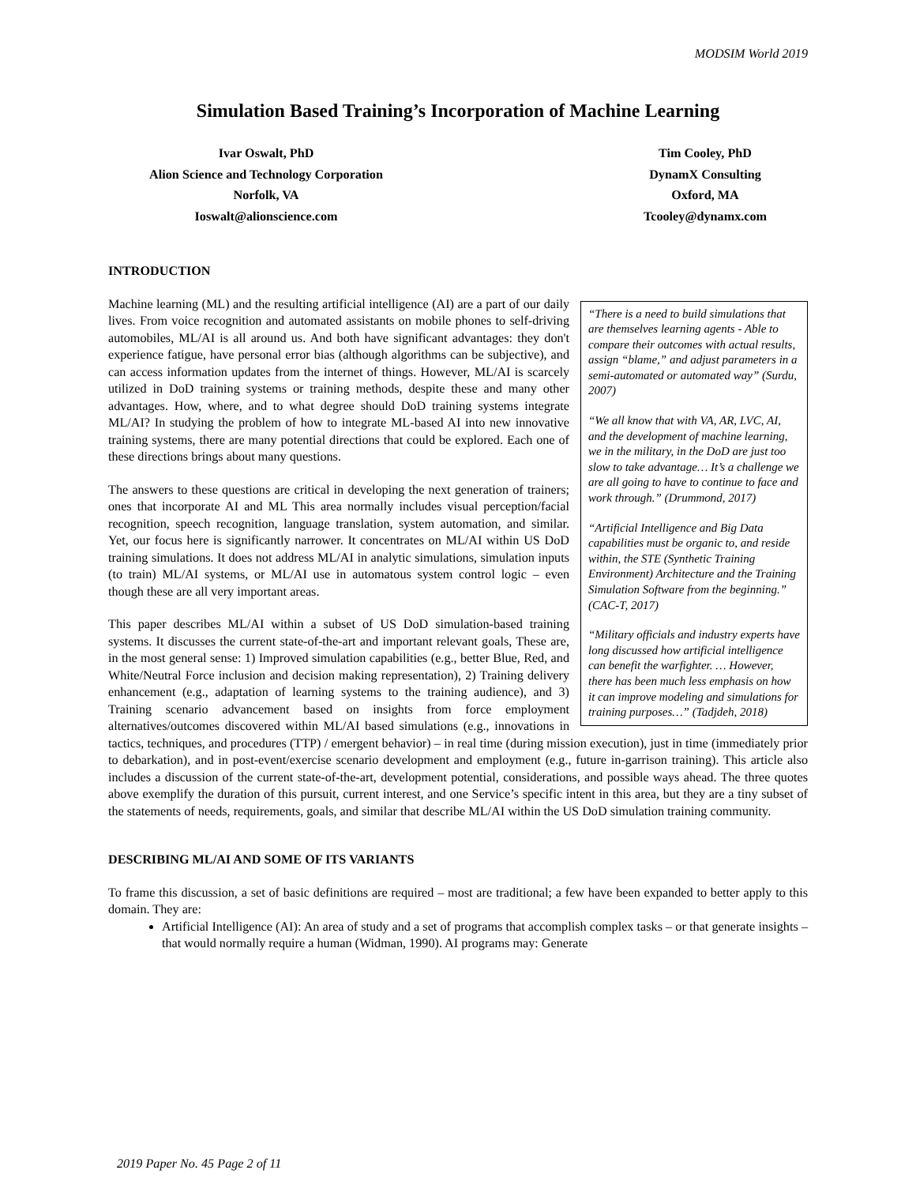MODSIM World 2019
Simulation Based Training’s Incorporation of Machine Learning
Ivar Oswalt, PhD
Alion Science and Technology Corporation
Norfolk, VA
Ioswalt@alionscience.com
Tim Cooley, PhD
DynamX Consulting
Oxford, MA
Tcooley@dynamx.com
INTRODUCTION
“There is a need to build simulations that are themselves learning agents - Able to compare their outcomes with actual results, assign “blame,” and adjust parameters in a semi-automated or automated way” (Surdu, 2007)
“We all know that with VA, AR, LVC, AI, and the development of machine learning, we in the military, in the DoD are just too slow to take advantage… It’s a challenge we are all going to have to continue to face and work through.” (Drummond, 2017)
“Artificial Intelligence and Big Data capabilities must be organic to, and reside within, the STE (Synthetic Training Environment) Architecture and the Training Simulation Software from the beginning.” (CAC-T, 2017)
“Military officials and industry experts have long discussed how artificial intelligence can benefit the warfighter. … However, there has been much less emphasis on how it can improve modeling and simulations for training purposes…” (Tadjdeh, 2018)
Machine learning (ML) and the resulting artificial intelligence (AI) are a part of our daily lives. From voice recognition and automated assistants on mobile phones to self-driving automobiles, ML/AI is all around us. And both have significant advantages: they don't experience fatigue, have personal error bias (although algorithms can be subjective), and can access information updates from the internet of things. However, ML/AI is scarcely utilized in DoD training systems or training methods, despite these and many other advantages. How, where, and to what degree should DoD training systems integrate ML/AI? In studying the problem of how to integrate ML-based AI into new innovative training systems, there are many potential directions that could be explored. Each one of these directions brings about many questions.
The answers to these questions are critical in developing the next generation of trainers; ones that incorporate AI and ML This area normally includes visual perception/facial recognition, speech recognition, language translation, system automation, and similar. Yet, our focus here is significantly narrower. It concentrates on ML/AI within US DoD training simulations. It does not address ML/AI in analytic simulations, simulation inputs (to train) ML/AI systems, or ML/AI use in automatous system control logic – even though these are all very important areas.
This paper describes ML/AI within a subset of US DoD simulation-based training systems. It discusses the current state-of-the-art and important relevant goals, These are, in the most general sense: 1) Improved simulation capabilities (e.g., better Blue, Red, and White/Neutral Force inclusion and decision making representation), 2) Training delivery enhancement (e.g., adaptation of learning systems to the training audience), and 3) Training scenario advancement based on insights from force employment alternatives/outcomes discovered within ML/AI based simulations (e.g., innovations in tactics, techniques, and procedures (TTP) / emergent behavior) – in real time (during mission execution), just in time (immediately prior to debarkation), and in post-event/exercise scenario development and employment (e.g., future in-garrison training). This article also includes a discussion of the current state-of-the-art, development potential, considerations, and possible ways ahead. The three quotes above exemplify the duration of this pursuit, current interest, and one Service’s specific intent in this area, but they are a tiny subset of the statements of needs, requirements, goals, and similar that describe ML/AI within the US DoD simulation training community.
DESCRIBING ML/AI AND SOME OF ITS VARIANTS
To frame this discussion, a set of basic definitions are required – most are traditional; a few have been expanded to better apply to this domain. They are:
Artificial Intelligence (AI): An area of study and a set of programs that accomplish complex tasks – or that generate insights – that would normally require a human (Widman, 1990). AI programs may: Generate
2019 Paper No. 45 Page 2 of 11